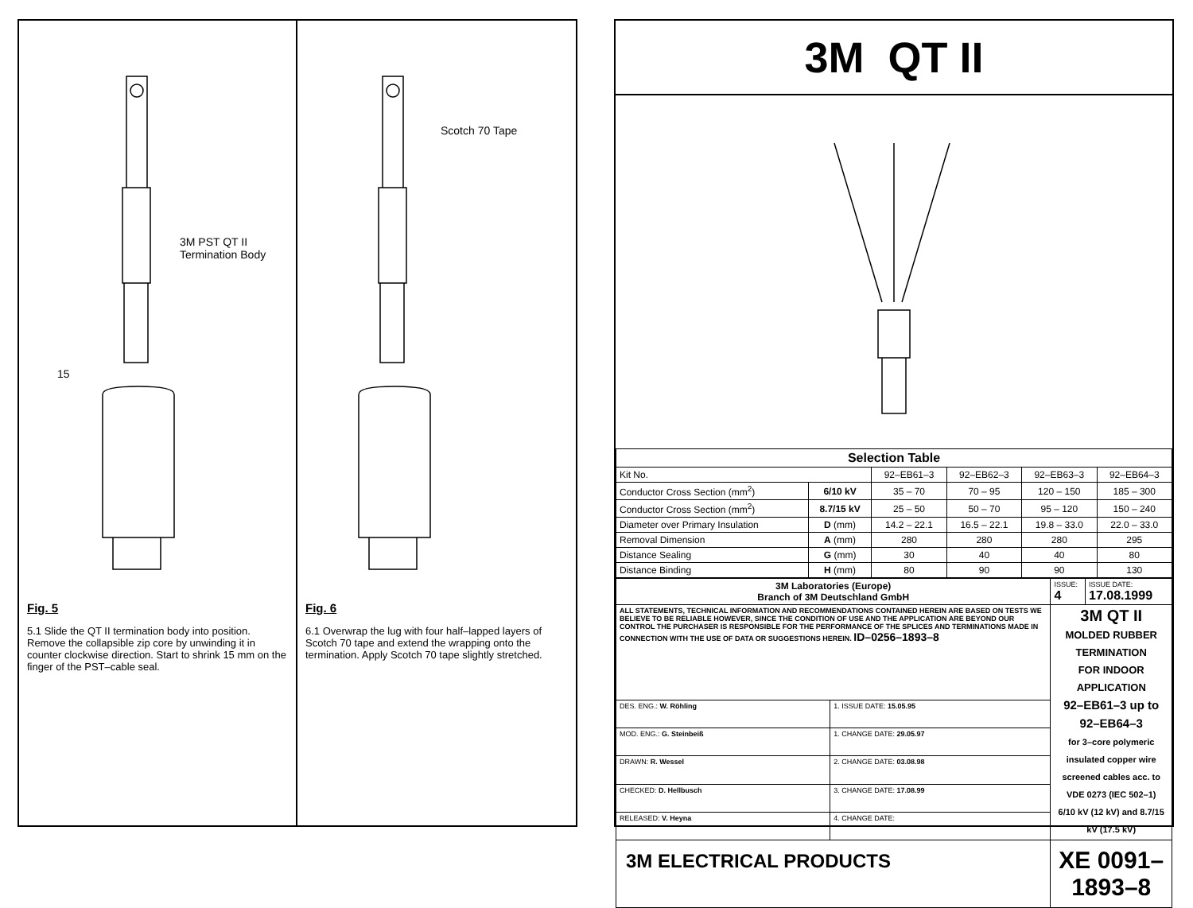3M PST QT II
Termination Body
15
Fig. 5
5.1 Slide the QT II termination body into position. Remove the collapsible zip core by unwinding it in counter clockwise direction. Start to shrink 15 mm on the finger of the PST–cable seal.
Scotch 70 Tape
Fig. 6
6.1 Overwrap the lug with four half–lapped layers of Scotch 70 tape and extend the wrapping onto the termination. Apply Scotch 70 tape slightly stretched.
3M QT II
| Selection Table | | | | | |
| --- | --- | --- | --- | --- | --- |
| Kit No. | | 92–EB61–3 | 92–EB62–3 | 92–EB63–3 | 92–EB64–3 |
| Conductor Cross Section (mm<sup>2</sup>) | 6/10 kV | 35 – 70 | 70 – 95 | 120 – 150 | 185 – 300 |
| Conductor Cross Section (mm<sup>2</sup>) | 8.7/15 kV | 25 – 50 | 50 – 70 | 95 – 120 | 150 – 240 |
| Diameter over Primary Insulation | D (mm) | 14.2 – 22.1 | 16.5 – 22.1 | 19.8 – 33.0 | 22.0 – 33.0 |
| Removal Dimension | A (mm) | 280 | 280 | 280 | 295 |
| Distance Sealing | G (mm) | 30 | 40 | 40 | 80 |
| Distance Binding | H (mm) | 80 | 90 | 90 | 130 |
| 3M Laboratories (Europe) Branch of 3M Deutschland GmbH | | ISSUE: 4 | ISSUE DATE: 17.08.1999 |
| ALL STATEMENTS, TECHNICAL INFORMATION AND RECOMMENDATIONS CONTAINED HEREIN ARE BASED ON TESTS WE BELIEVE TO BE RELIABLE HOWEVER, SINCE THE CONDITION OF USE AND THE APPLICATION ARE BEYOND OUR CONTROL THE PURCHASER IS RESPONSIBLE FOR THE PERFORMANCE OF THE SPLICES AND TERMINATIONS MADE IN CONNECTION WITH THE USE OF DATA OR SUGGESTIONS HEREIN. ID–0256–1893–8 | | 3M QT II MOLDED RUBBER TERMINATION FOR INDOOR APPLICATION 92–EB61–3 up to 92–EB64–3 for 3–core polymeric insulated copper wire screened cables acc. to VDE 0273 (IEC 502–1) 6/10 kV (12 kV) and 8.7/15 kV (17.5 kV) | |
| DES. ENG.: W. Röhling | 1. ISSUE DATE: 15.05.95 | | |
| MOD. ENG.: G. Steinbeiß | 1. CHANGE DATE: 29.05.97 | | |
| DRAWN: R. Wessel | 2. CHANGE DATE: 03.08.98 | | |
| CHECKED: D. Hellbusch | 3. CHANGE DATE: 17.08.99 | | |
| RELEASED: V. Heyna | 4. CHANGE DATE: | | |
| 3M ELECTRICAL PRODUCTS | | XE 0091–1893–8 | |